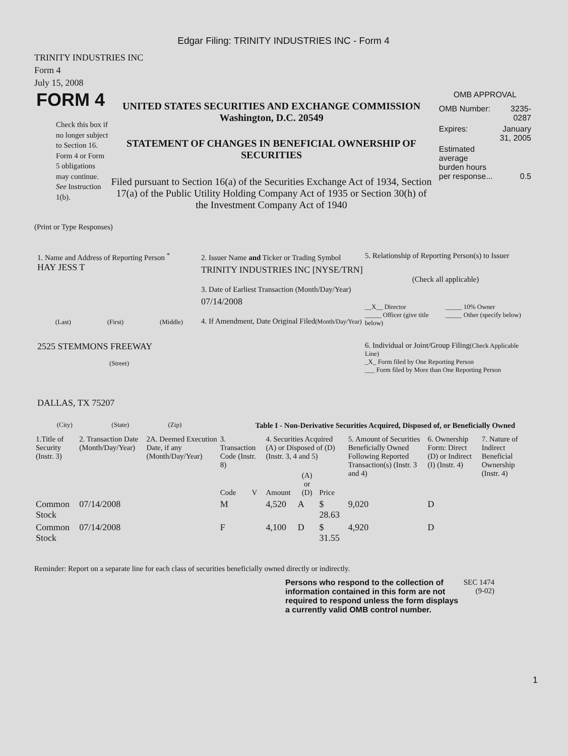Edgar Filing: TRINITY INDUSTRIES INC - Form 4
TRINITY INDUSTRIES INC
Form 4
July 15, 2008
FORM 4
Check this box if no longer subject to Section 16. Form 4 or Form 5 obligations may continue. See Instruction 1(b).
UNITED STATES SECURITIES AND EXCHANGE COMMISSION
Washington, D.C. 20549
STATEMENT OF CHANGES IN BENEFICIAL OWNERSHIP OF SECURITIES
Filed pursuant to Section 16(a) of the Securities Exchange Act of 1934, Section 17(a) of the Public Utility Holding Company Act of 1935 or Section 30(h) of the Investment Company Act of 1940
OMB APPROVAL
| OMB Number: | 3235-0287 |
| Expires: | January 31, 2005 |
| Estimated average burden hours per response... | 0.5 |
(Print or Type Responses)
1. Name and Address of Reporting Person <sup>*</sup>
HAY JESS T
(Last) (First) (Middle)
2525 STEMMONS FREEWAY
(Street)
DALLAS, TX 75207
(City) (State) (Zip)
2. Issuer Name and Ticker or Trading Symbol
TRINITY INDUSTRIES INC [NYSE/TRN]
3. Date of Earliest Transaction (Month/Day/Year)
07/14/2008
4. If Amendment, Date Original Filed(Month/Day/Year)
5. Relationship of Reporting Person(s) to Issuer
(Check all applicable)
__X__ Director
_____ Officer (give title below)
_____ 10% Owner
_____ Other (specify below)
6. Individual or Joint/Group Filing(Check Applicable Line)
_X_ Form filed by One Reporting Person
___ Form filed by More than One Reporting Person
Table I - Non-Derivative Securities Acquired, Disposed of, or Beneficially Owned
| 1.Title of Security (Instr. 3) | 2. Transaction Date (Month/Day/Year) | 2A. Deemed Execution Date, if any (Month/Day/Year) | 3. Transaction Code (Instr. 8) | | 4. Securities Acquired (A) or Disposed of (D) (Instr. 3, 4 and 5) | | | 5. Amount of Securities Beneficially Owned Following Reported Transaction(s) (Instr. 3 and 4) | 6. Ownership Form: Direct (D) or Indirect (I) (Instr. 4) | 7. Nature of Indirect Beneficial Ownership (Instr. 4) |
| --- | --- | --- | --- | --- | --- | --- | --- | --- | --- | --- |
| | | | Code | V | Amount | (A) or (D) | Price | | | |
| Common Stock | 07/14/2008 | | M | | 4,520 | A | $ 28.63 | 9,020 | D | |
| Common Stock | 07/14/2008 | | F | | 4,100 | D | $ 31.55 | 4,920 | D | |
Reminder: Report on a separate line for each class of securities beneficially owned directly or indirectly.
Persons who respond to the collection of information contained in this form are not required to respond unless the form displays a currently valid OMB control number.
SEC 1474 (9-02)
1